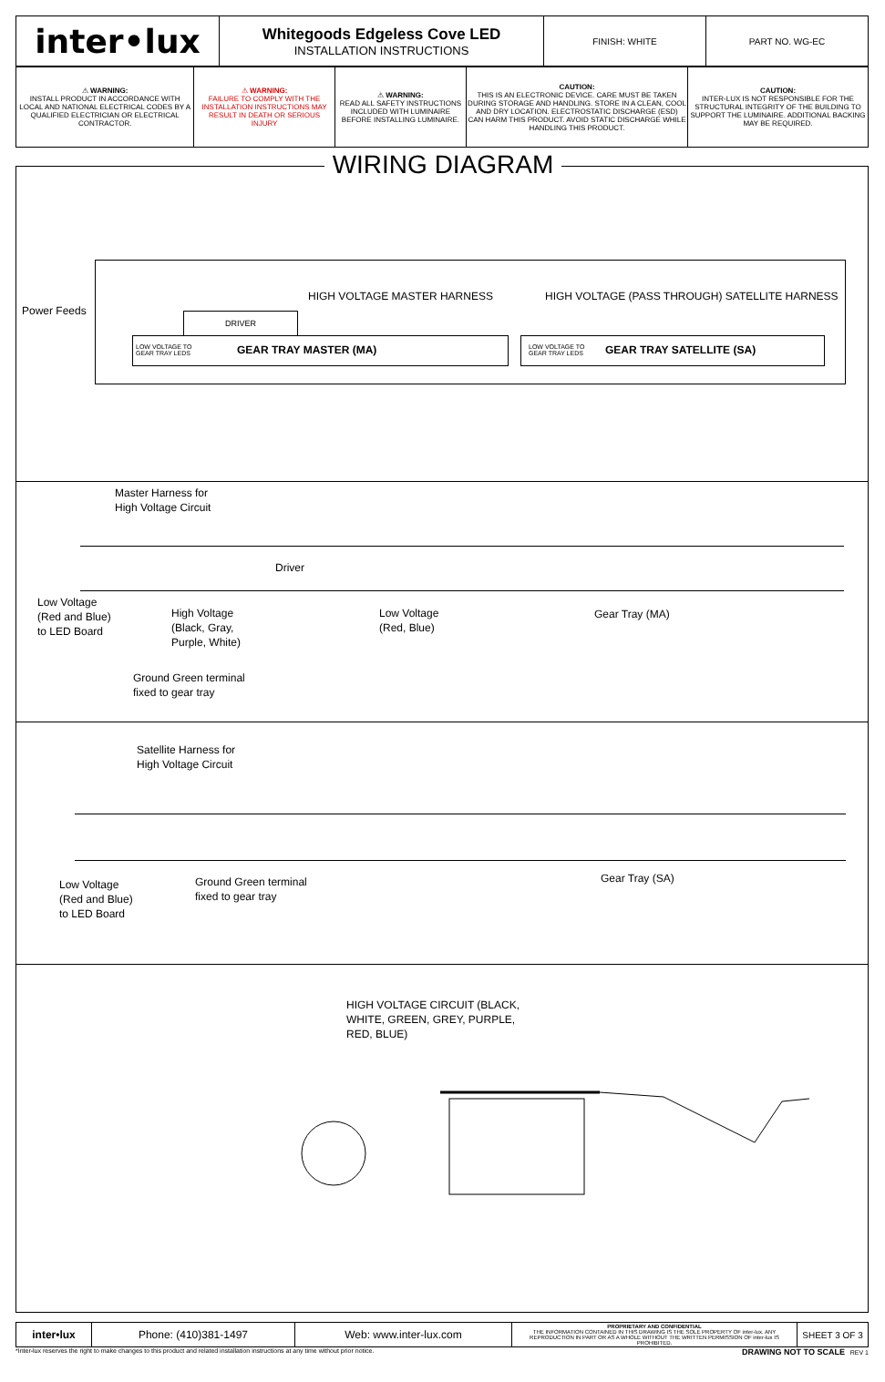| inter•lux | Whitegoods Edgeless Cove LED INSTALLATION INSTRUCTIONS | FINISH: WHITE | PART NO. WG-EC |
| ⚠ WARNING: INSTALL PRODUCT IN ACCORDANCE WITH LOCAL AND NATIONAL ELECTRICAL CODES BY A QUALIFIED ELECTRICIAN OR ELECTRICAL CONTRACTOR. | ⚠ WARNING: FAILURE TO COMPLY WITH THE INSTALLATION INSTRUCTIONS MAY RESULT IN DEATH OR SERIOUS INJURY | ⚠ WARNING: READ ALL SAFETY INSTRUCTIONS INCLUDED WITH LUMINAIRE BEFORE INSTALLING LUMINAIRE. | CAUTION: THIS IS AN ELECTRONIC DEVICE. CARE MUST BE TAKEN DURING STORAGE AND HANDLING. STORE IN A CLEAN, COOL AND DRY LOCATION. ELECTROSTATIC DISCHARGE (ESD) CAN HARM THIS PRODUCT. AVOID STATIC DISCHARGE WHILE HANDLING THIS PRODUCT. | CAUTION: INTER-LUX IS NOT RESPONSIBLE FOR THE STRUCTURAL INTEGRITY OF THE BUILDING TO SUPPORT THE LUMINAIRE. ADDITIONAL BACKING MAY BE REQUIRED. |
WIRING DIAGRAM
Power Feeds
HIGH VOLTAGE MASTER HARNESS
HIGH VOLTAGE (PASS THROUGH) SATELLITE HARNESS
DRIVER
LOW VOLTAGE TO
GEAR TRAY LEDS GEAR TRAY MASTER (MA)
LOW VOLTAGE TO
GEAR TRAY LEDS GEAR TRAY SATELLITE (SA)
Master Harness for
High Voltage Circuit
Driver
Low Voltage
(Red and Blue)
to LED Board
High Voltage
(Black, Gray,
Purple, White)
Low Voltage
(Red, Blue)
Gear Tray (MA)
Ground Green terminal
fixed to gear tray
Satellite Harness for
High Voltage Circuit
Low Voltage
(Red and Blue)
to LED Board
Ground Green terminal
fixed to gear tray
Gear Tray (SA)
HIGH VOLTAGE CIRCUIT (BLACK,
WHITE, GREEN, GREY, PURPLE,
RED, BLUE)
| inter•lux | Phone: (410)381-1497 | Web: www.inter-lux.com | PROPRIETARY AND CONFIDENTIAL THE INFORMATION CONTAINED IN THIS DRAWING IS THE SOLE PROPERTY OF inter-lux. ANY REPRODUCTION IN PART OR AS A WHOLE WITHOUT THE WRITTEN PERMISSION OF inter-lux IS PROHIBITED. | SHEET 3 OF 3 |
*Inter-lux reserves the right to make changes to this product and related installation instructions at any time without prior notice. DRAWING NOT TO SCALE REV 1